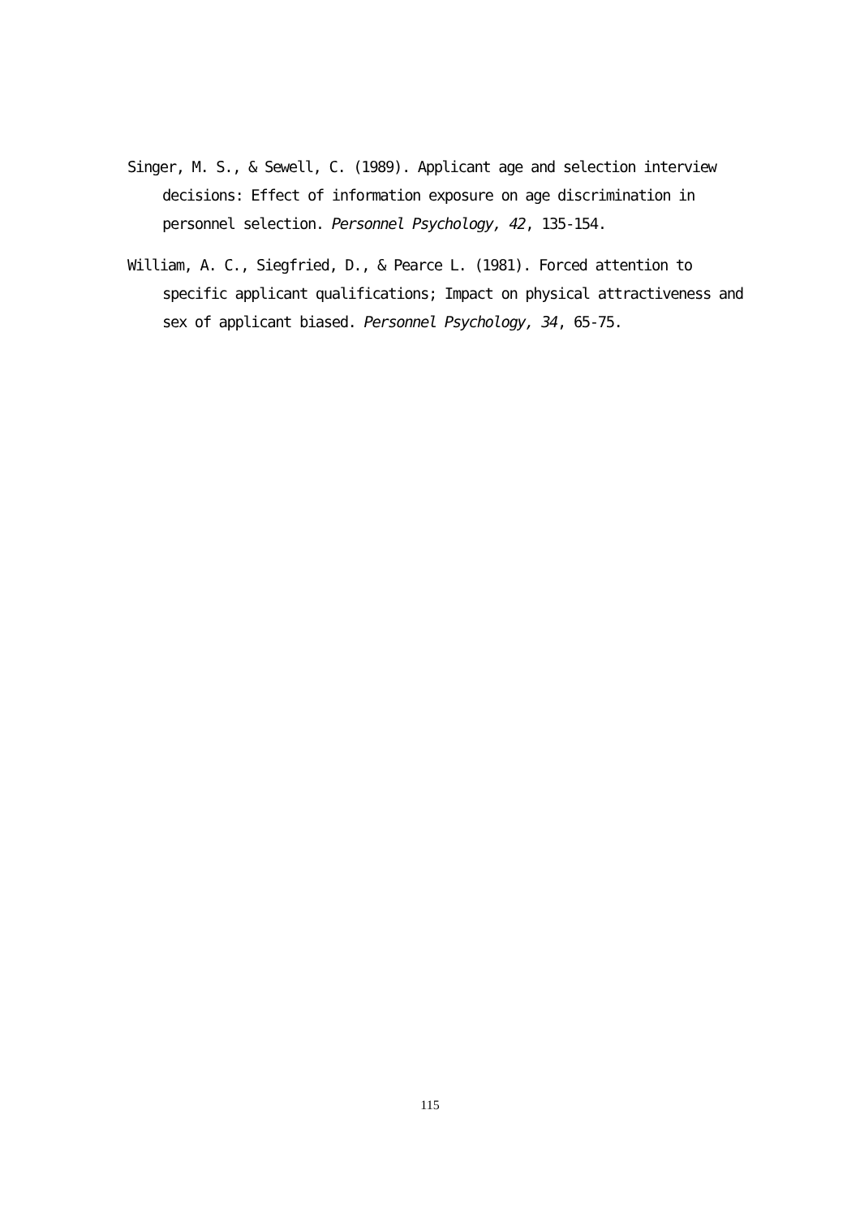Singer, M. S., & Sewell, C. (1989). Applicant age and selection interview decisions: Effect of information exposure on age discrimination in personnel selection. Personnel Psychology, 42, 135-154.
William, A. C., Siegfried, D., & Pearce L. (1981). Forced attention to specific applicant qualifications; Impact on physical attractiveness and sex of applicant biased. Personnel Psychology, 34, 65-75.
115